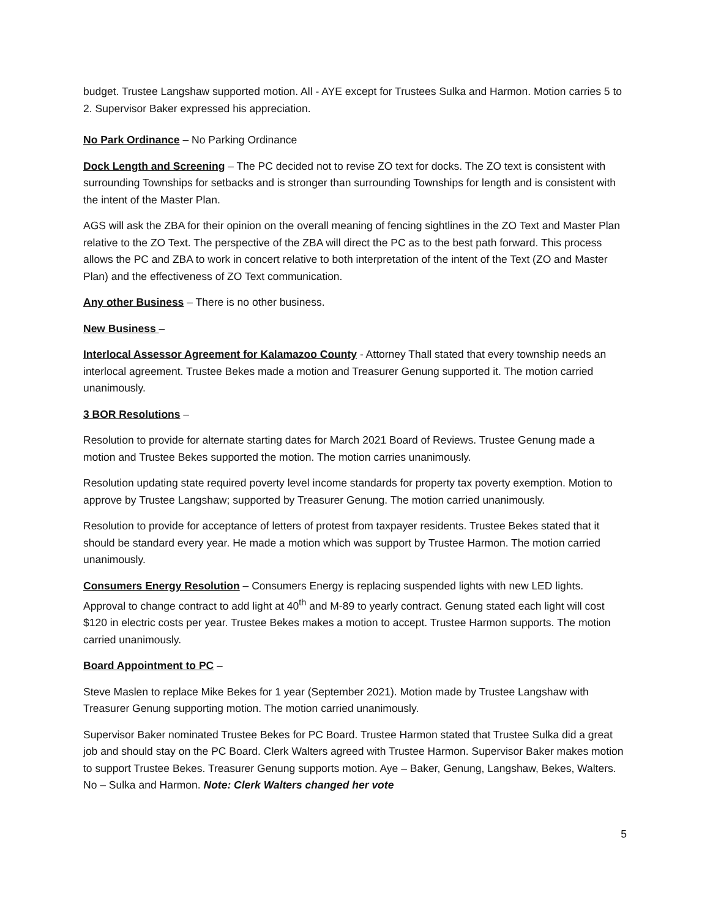budget. Trustee Langshaw supported motion. All - AYE except for Trustees Sulka and Harmon. Motion carries 5 to 2. Supervisor Baker expressed his appreciation.
No Park Ordinance – No Parking Ordinance
Dock Length and Screening – The PC decided not to revise ZO text for docks. The ZO text is consistent with surrounding Townships for setbacks and is stronger than surrounding Townships for length and is consistent with the intent of the Master Plan.
AGS will ask the ZBA for their opinion on the overall meaning of fencing sightlines in the ZO Text and Master Plan relative to the ZO Text. The perspective of the ZBA will direct the PC as to the best path forward. This process allows the PC and ZBA to work in concert relative to both interpretation of the intent of the Text (ZO and Master Plan) and the effectiveness of ZO Text communication.
Any other Business – There is no other business.
New Business –
Interlocal Assessor Agreement for Kalamazoo County - Attorney Thall stated that every township needs an interlocal agreement. Trustee Bekes made a motion and Treasurer Genung supported it. The motion carried unanimously.
3 BOR Resolutions –
Resolution to provide for alternate starting dates for March 2021 Board of Reviews. Trustee Genung made a motion and Trustee Bekes supported the motion. The motion carries unanimously.
Resolution updating state required poverty level income standards for property tax poverty exemption. Motion to approve by Trustee Langshaw; supported by Treasurer Genung. The motion carried unanimously.
Resolution to provide for acceptance of letters of protest from taxpayer residents. Trustee Bekes stated that it should be standard every year. He made a motion which was support by Trustee Harmon. The motion carried unanimously.
Consumers Energy Resolution – Consumers Energy is replacing suspended lights with new LED lights. Approval to change contract to add light at 40<sup>th</sup> and M-89 to yearly contract. Genung stated each light will cost $120 in electric costs per year. Trustee Bekes makes a motion to accept. Trustee Harmon supports. The motion carried unanimously.
Board Appointment to PC –
Steve Maslen to replace Mike Bekes for 1 year (September 2021). Motion made by Trustee Langshaw with Treasurer Genung supporting motion. The motion carried unanimously.
Supervisor Baker nominated Trustee Bekes for PC Board. Trustee Harmon stated that Trustee Sulka did a great job and should stay on the PC Board. Clerk Walters agreed with Trustee Harmon. Supervisor Baker makes motion to support Trustee Bekes. Treasurer Genung supports motion. Aye – Baker, Genung, Langshaw, Bekes, Walters. No – Sulka and Harmon. Note: Clerk Walters changed her vote
5